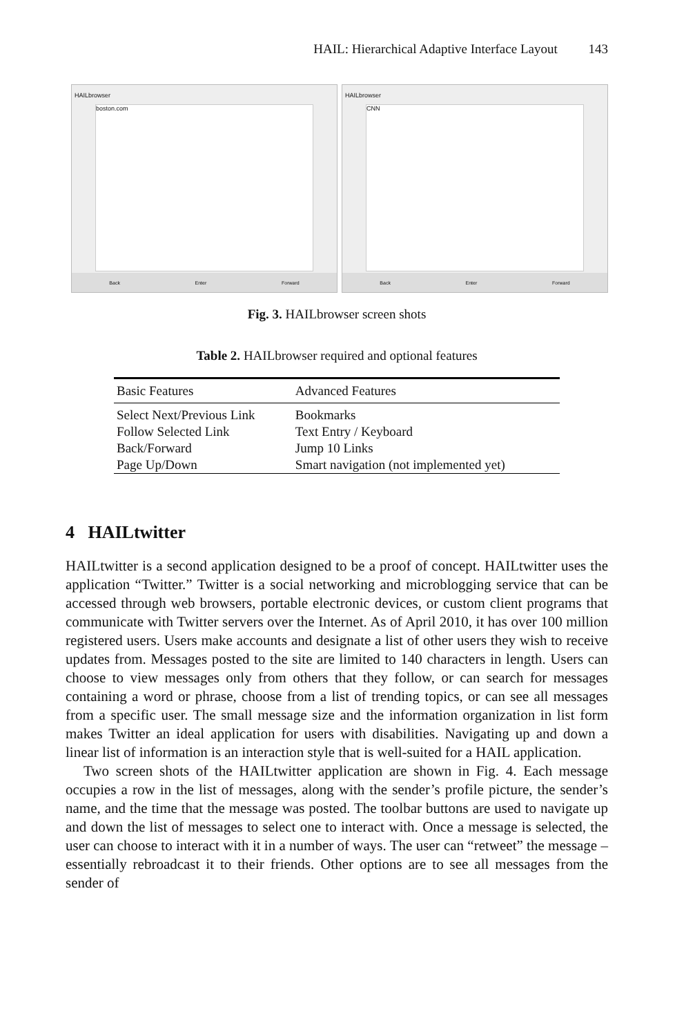HAIL: Hierarchical Adaptive Interface Layout 143
HAILbrowser
boston.com
Back Enter Forward
HAILbrowser
CNN
Back Enter Forward
Fig. 3. HAILbrowser screen shots
Table 2. HAILbrowser required and optional features
| Basic Features | Advanced Features |
| --- | --- |
| Select Next/Previous Link | Bookmarks |
| Follow Selected Link | Text Entry / Keyboard |
| Back/Forward | Jump 10 Links |
| Page Up/Down | Smart navigation (not implemented yet) |
4 HAILtwitter
HAILtwitter is a second application designed to be a proof of concept. HAILtwitter uses the application “Twitter.” Twitter is a social networking and microblogging service that can be accessed through web browsers, portable electronic devices, or custom client programs that communicate with Twitter servers over the Internet. As of April 2010, it has over 100 million registered users. Users make accounts and designate a list of other users they wish to receive updates from. Messages posted to the site are limited to 140 characters in length. Users can choose to view messages only from others that they follow, or can search for messages containing a word or phrase, choose from a list of trending topics, or can see all messages from a specific user. The small message size and the information organization in list form makes Twitter an ideal application for users with disabilities. Navigating up and down a linear list of information is an interaction style that is well-suited for a HAIL application.
Two screen shots of the HAILtwitter application are shown in Fig. 4. Each message occupies a row in the list of messages, along with the sender’s profile picture, the sender’s name, and the time that the message was posted. The toolbar buttons are used to navigate up and down the list of messages to select one to interact with. Once a message is selected, the user can choose to interact with it in a number of ways. The user can “retweet” the message – essentially rebroadcast it to their friends. Other options are to see all messages from the sender of